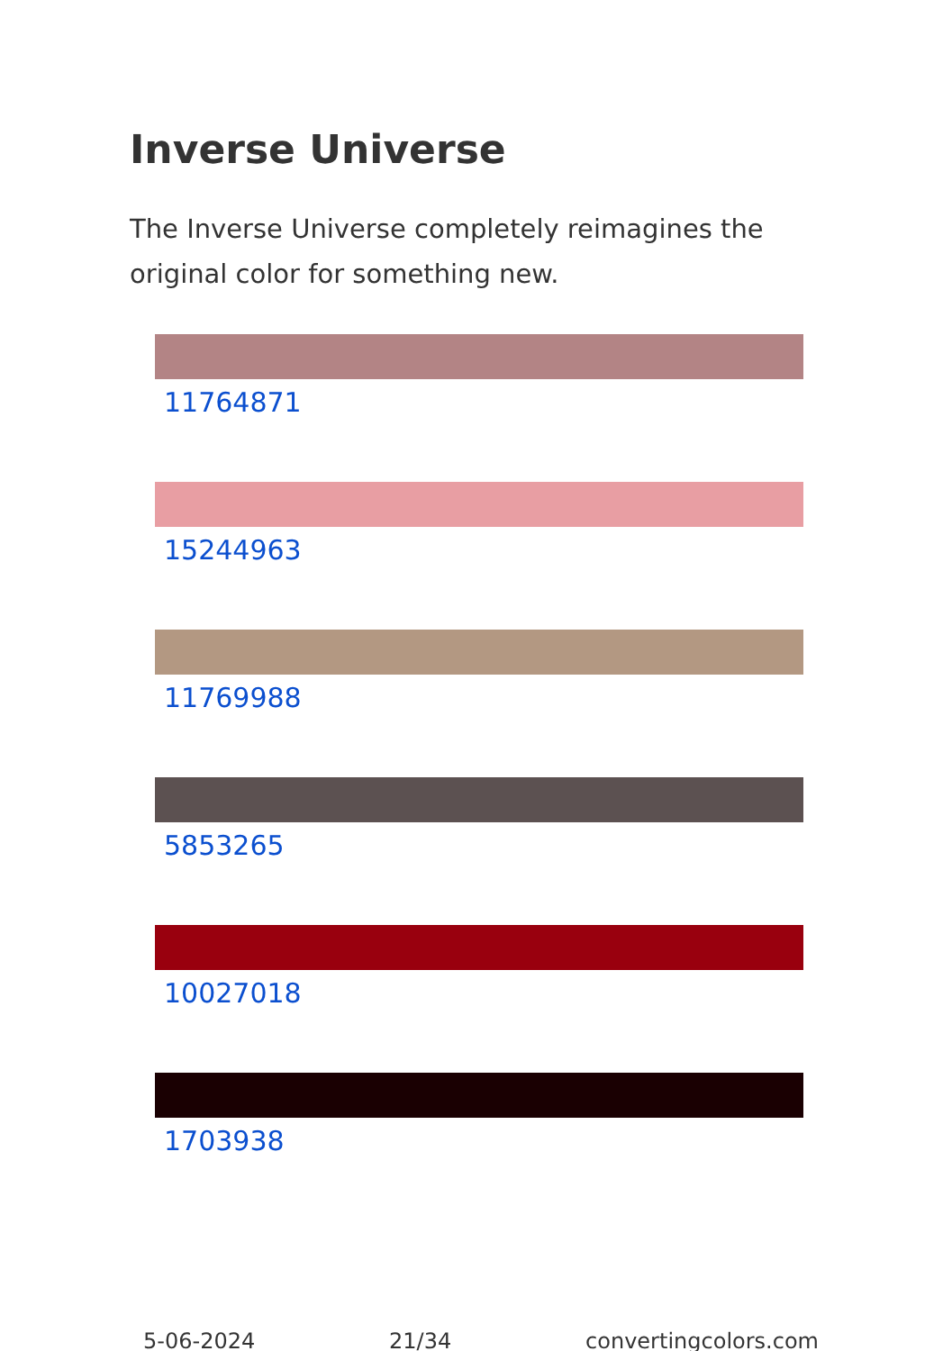Inverse Universe
The Inverse Universe completely reimagines the original color for something new.
11764871
15244963
11769988
5853265
10027018
1703938
5-06-2024 21/34 convertingcolors.com